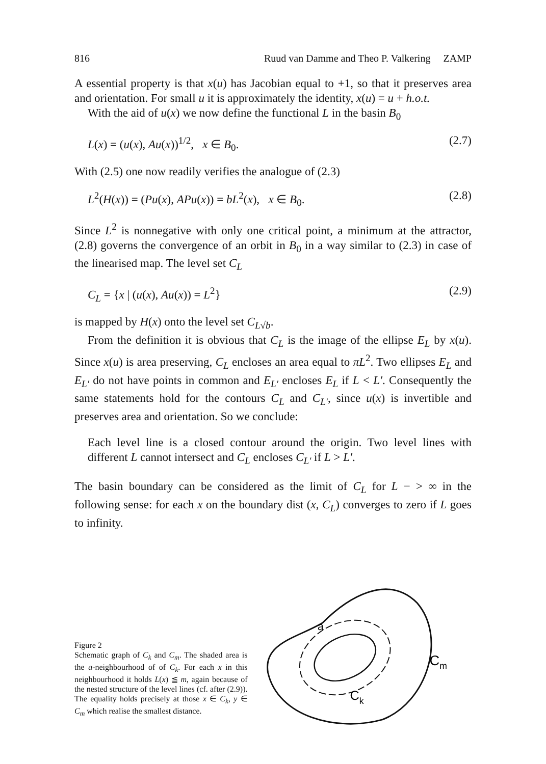816 Ruud van Damme and Theo P. Valkering ZAMP
A essential property is that x(u) has Jacobian equal to +1, so that it preserves area and orientation. For small u it is approximately the identity, x(u) = u + h.o.t.
With the aid of u(x) we now define the functional L in the basin B<sub>0</sub>
L(x) = (u(x), Au(x))<sup>1/2</sup>, x ∈ B<sub>0</sub>. (2.7)
With (2.5) one now readily verifies the analogue of (2.3)
L<sup>2</sup>(H(x)) = (Pu(x), APu(x)) = bL<sup>2</sup>(x), x ∈ B<sub>0</sub>. (2.8)
Since L<sup>2</sup> is nonnegative with only one critical point, a minimum at the attractor, (2.8) governs the convergence of an orbit in B<sub>0</sub> in a way similar to (2.3) in case of the linearised map. The level set C<sub>L</sub>
C<sub>L</sub> = {x | (u(x), Au(x)) = L<sup>2</sup>} (2.9)
is mapped by H(x) onto the level set C<sub>L√b</sub>.
From the definition it is obvious that C<sub>L</sub> is the image of the ellipse E<sub>L</sub> by x(u). Since x(u) is area preserving, C<sub>L</sub> encloses an area equal to πL<sup>2</sup>. Two ellipses E<sub>L</sub> and E<sub>L′</sub> do not have points in common and E<sub>L′</sub> encloses E<sub>L</sub> if L < L′. Consequently the same statements hold for the contours C<sub>L</sub> and C<sub>L′</sub>, since u(x) is invertible and preserves area and orientation. So we conclude:
Each level line is a closed contour around the origin. Two level lines with different L cannot intersect and C<sub>L</sub> encloses C<sub>L′</sub> if L > L′.
The basin boundary can be considered as the limit of C<sub>L</sub> for L − > ∞ in the following sense: for each x on the boundary dist (x, C<sub>L</sub>) converges to zero if L goes to infinity.
Figure 2
Schematic graph of C<sub>k</sub> and C<sub>m</sub>. The shaded area is the a-neighbourhood of of C<sub>k</sub>. For each x in this neighbourhood it holds L(x) ≦ m, again because of the nested structure of the level lines (cf. after (2.9)). The equality holds precisely at those x ∈ C<sub>k</sub>, y ∈ C<sub>m</sub> which realise the smallest distance.
Cm
Ck
a